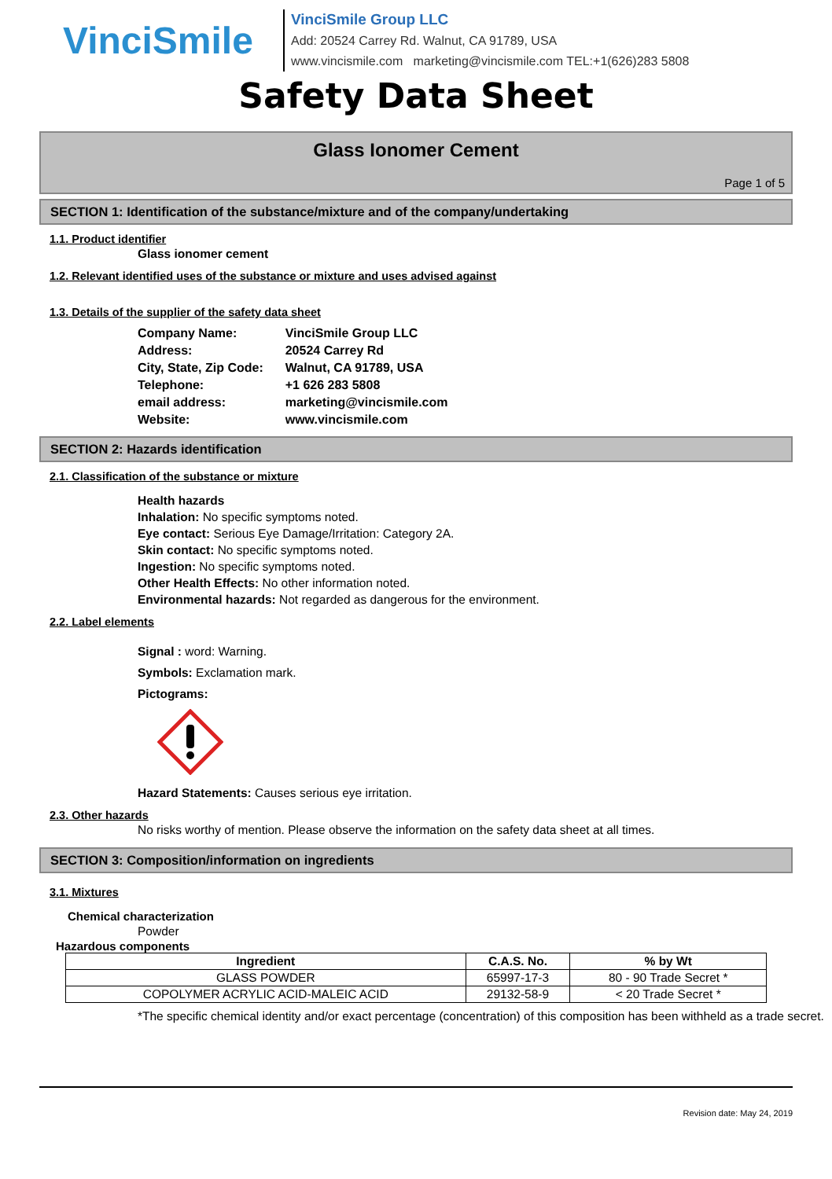VinciSmile
VinciSmile Group LLC
Add: 20524 Carrey Rd. Walnut, CA 91789, USA
www.vincismile.com marketing@vincismile.com TEL:+1(626)283 5808
Safety Data Sheet
Glass Ionomer Cement
Page 1 of 5
SECTION 1: Identification of the substance/mixture and of the company/undertaking
1.1. Product identifier
Glass ionomer cement
1.2. Relevant identified uses of the substance or mixture and uses advised against
1.3. Details of the supplier of the safety data sheet
| Company Name: | VinciSmile Group LLC |
| Address: | 20524 Carrey Rd |
| City, State, Zip Code: | Walnut, CA 91789, USA |
| Telephone: | +1 626 283 5808 |
| email address: | marketing@vincismile.com |
| Website: | www.vincismile.com |
SECTION 2: Hazards identification
2.1. Classification of the substance or mixture
Health hazards
Inhalation: No specific symptoms noted.
Eye contact: Serious Eye Damage/Irritation: Category 2A.
Skin contact: No specific symptoms noted.
Ingestion: No specific symptoms noted.
Other Health Effects: No other information noted.
Environmental hazards: Not regarded as dangerous for the environment.
2.2. Label elements
Signal : word: Warning.
Symbols: Exclamation mark.
Pictograms:
Hazard Statements: Causes serious eye irritation.
2.3. Other hazards
No risks worthy of mention. Please observe the information on the safety data sheet at all times.
SECTION 3: Composition/information on ingredients
3.1. Mixtures
Chemical characterization
Powder
Hazardous components
| Ingredient | C.A.S. No. | % by Wt |
| --- | --- | --- |
| GLASS POWDER | 65997-17-3 | 80 - 90 Trade Secret * |
| COPOLYMER ACRYLIC ACID-MALEIC ACID | 29132-58-9 | < 20 Trade Secret * |
*The specific chemical identity and/or exact percentage (concentration) of this composition has been withheld as a trade secret.
Revision date: May 24, 2019